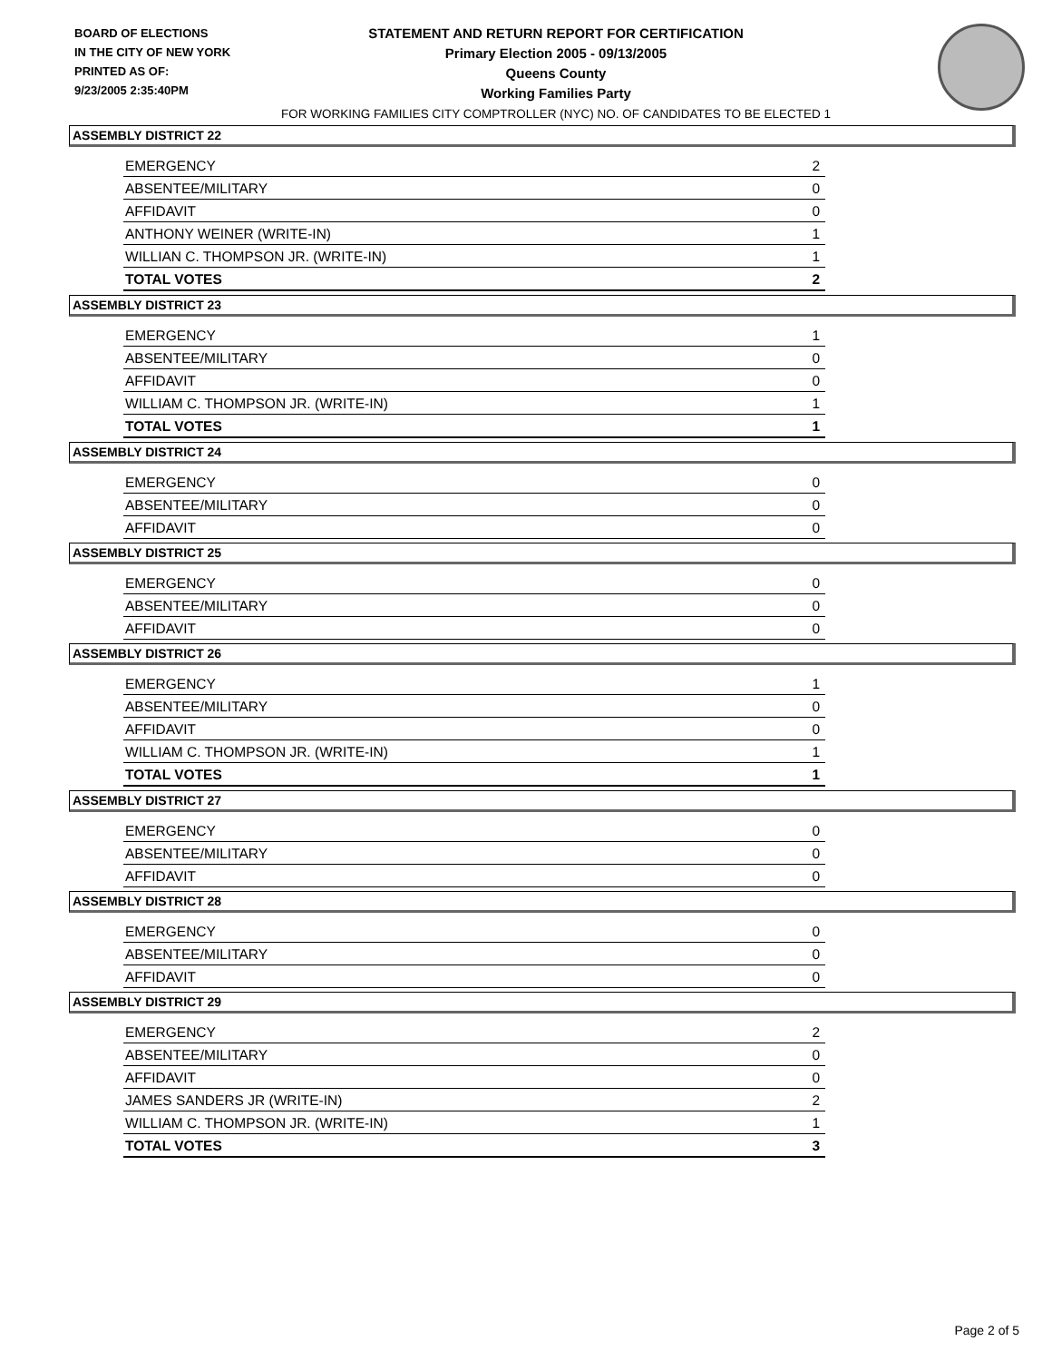BOARD OF ELECTIONS
IN THE CITY OF NEW YORK
PRINTED AS OF:
9/23/2005 2:35:40PM
STATEMENT AND RETURN REPORT FOR CERTIFICATION
Primary Election 2005 - 09/13/2005
Queens County
Working Families Party
FOR WORKING FAMILIES CITY COMPTROLLER (NYC) NO. OF CANDIDATES TO BE ELECTED 1
ASSEMBLY DISTRICT 22
| EMERGENCY | 2 |
| ABSENTEE/MILITARY | 0 |
| AFFIDAVIT | 0 |
| ANTHONY WEINER (WRITE-IN) | 1 |
| WILLIAN C. THOMPSON JR. (WRITE-IN) | 1 |
| TOTAL VOTES | 2 |
ASSEMBLY DISTRICT 23
| EMERGENCY | 1 |
| ABSENTEE/MILITARY | 0 |
| AFFIDAVIT | 0 |
| WILLIAM C. THOMPSON JR. (WRITE-IN) | 1 |
| TOTAL VOTES | 1 |
ASSEMBLY DISTRICT 24
| EMERGENCY | 0 |
| ABSENTEE/MILITARY | 0 |
| AFFIDAVIT | 0 |
ASSEMBLY DISTRICT 25
| EMERGENCY | 0 |
| ABSENTEE/MILITARY | 0 |
| AFFIDAVIT | 0 |
ASSEMBLY DISTRICT 26
| EMERGENCY | 1 |
| ABSENTEE/MILITARY | 0 |
| AFFIDAVIT | 0 |
| WILLIAM C. THOMPSON JR. (WRITE-IN) | 1 |
| TOTAL VOTES | 1 |
ASSEMBLY DISTRICT 27
| EMERGENCY | 0 |
| ABSENTEE/MILITARY | 0 |
| AFFIDAVIT | 0 |
ASSEMBLY DISTRICT 28
| EMERGENCY | 0 |
| ABSENTEE/MILITARY | 0 |
| AFFIDAVIT | 0 |
ASSEMBLY DISTRICT 29
| EMERGENCY | 2 |
| ABSENTEE/MILITARY | 0 |
| AFFIDAVIT | 0 |
| JAMES SANDERS JR (WRITE-IN) | 2 |
| WILLIAM C. THOMPSON JR. (WRITE-IN) | 1 |
| TOTAL VOTES | 3 |
Page 2 of 5